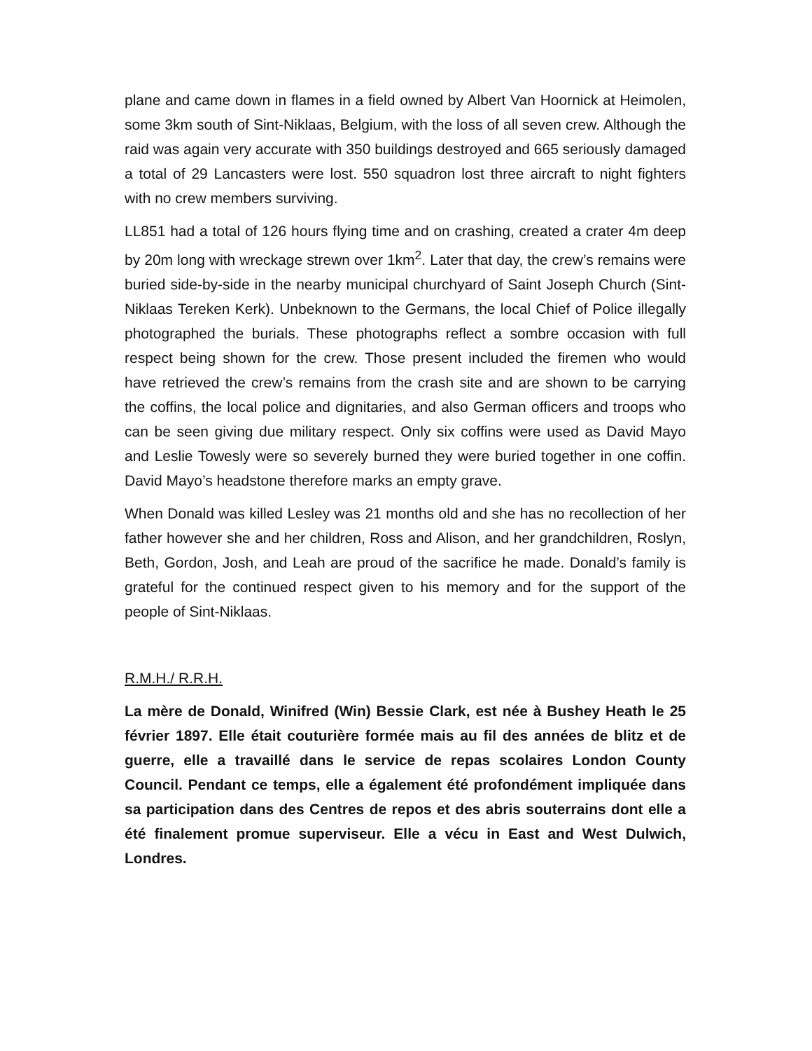plane and came down in flames in a field owned by Albert Van Hoornick at Heimolen, some 3km south of Sint-Niklaas, Belgium, with the loss of all seven crew. Although the raid was again very accurate with 350 buildings destroyed and 665 seriously damaged a total of 29 Lancasters were lost. 550 squadron lost three aircraft to night fighters with no crew members surviving.
LL851 had a total of 126 hours flying time and on crashing, created a crater 4m deep by 20m long with wreckage strewn over 1km<sup>2</sup>. Later that day, the crew’s remains were buried side-by-side in the nearby municipal churchyard of Saint Joseph Church (Sint-Niklaas Tereken Kerk). Unbeknown to the Germans, the local Chief of Police illegally photographed the burials. These photographs reflect a sombre occasion with full respect being shown for the crew. Those present included the firemen who would have retrieved the crew’s remains from the crash site and are shown to be carrying the coffins, the local police and dignitaries, and also German officers and troops who can be seen giving due military respect. Only six coffins were used as David Mayo and Leslie Towesly were so severely burned they were buried together in one coffin. David Mayo’s headstone therefore marks an empty grave.
When Donald was killed Lesley was 21 months old and she has no recollection of her father however she and her children, Ross and Alison, and her grandchildren, Roslyn, Beth, Gordon, Josh, and Leah are proud of the sacrifice he made. Donald’s family is grateful for the continued respect given to his memory and for the support of the people of Sint-Niklaas.
R.M.H./ R.R.H.
La mère de Donald, Winifred (Win) Bessie Clark, est née à Bushey Heath le 25 février 1897. Elle était couturière formée mais au fil des années de blitz et de guerre, elle a travaillé dans le service de repas scolaires London County Council. Pendant ce temps, elle a également été profondément impliquée dans sa participation dans des Centres de repos et des abris souterrains dont elle a été finalement promue superviseur. Elle a vécu in East and West Dulwich, Londres.